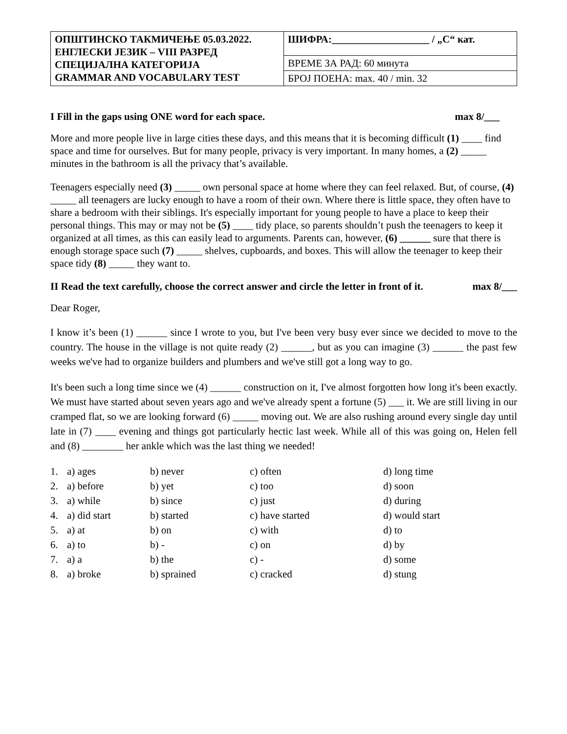| ОПШТИНСКО ТАКМИЧЕЊЕ 05.03.2022. ЕНГЛЕСКИ ЈЕЗИК – VIII РАЗРЕД СПЕЦИЈАЛНА КАТЕГОРИЈА GRAMMAR AND VOCABULARY TEST | ШИФРА:___________________ / „С“ кат. |
| | ВРЕМЕ ЗА РАД: 60 минута |
| | БРОЈ ПОЕНА: max. 40 / min. 32 |
I Fill in the gaps using ONE word for each space. max 8/___
More and more people live in large cities these days, and this means that it is becoming difficult (1) ____ find space and time for ourselves. But for many people, privacy is very important. In many homes, a (2) _____ minutes in the bathroom is all the privacy that’s available.
Teenagers especially need (3) _____ own personal space at home where they can feel relaxed. But, of course, (4) _____ all teenagers are lucky enough to have a room of their own. Where there is little space, they often have to share a bedroom with their siblings. It's especially important for young people to have a place to keep their personal things. This may or may not be (5) ____ tidy place, so parents shouldn’t push the teenagers to keep it organized at all times, as this can easily lead to arguments. Parents can, however, (6) ______ sure that there is enough storage space such (7) _____ shelves, cupboards, and boxes. This will allow the teenager to keep their space tidy (8) _____ they want to.
II Read the text carefully, choose the correct answer and circle the letter in front of it. max 8/___
Dear Roger,
I know it’s been (1) ______ since I wrote to you, but I've been very busy ever since we decided to move to the country. The house in the village is not quite ready (2) ______, but as you can imagine (3) ______ the past few weeks we've had to organize builders and plumbers and we've still got a long way to go.
It's been such a long time since we (4) ______ construction on it, I've almost forgotten how long it's been exactly. We must have started about seven years ago and we've already spent a fortune (5) ___ it. We are still living in our cramped flat, so we are looking forward (6) _____ moving out. We are also rushing around every single day until late in (7) ____ evening and things got particularly hectic last week. While all of this was going on, Helen fell and (8) ________ her ankle which was the last thing we needed!
| 1. | a) ages | b) never | c) often | d) long time |
| 2. | a) before | b) yet | c) too | d) soon |
| 3. | a) while | b) since | c) just | d) during |
| 4. | a) did start | b) started | c) have started | d) would start |
| 5. | a) at | b) on | c) with | d) to |
| 6. | a) to | b) - | c) on | d) by |
| 7. | a) a | b) the | c) - | d) some |
| 8. | a) broke | b) sprained | c) cracked | d) stung |